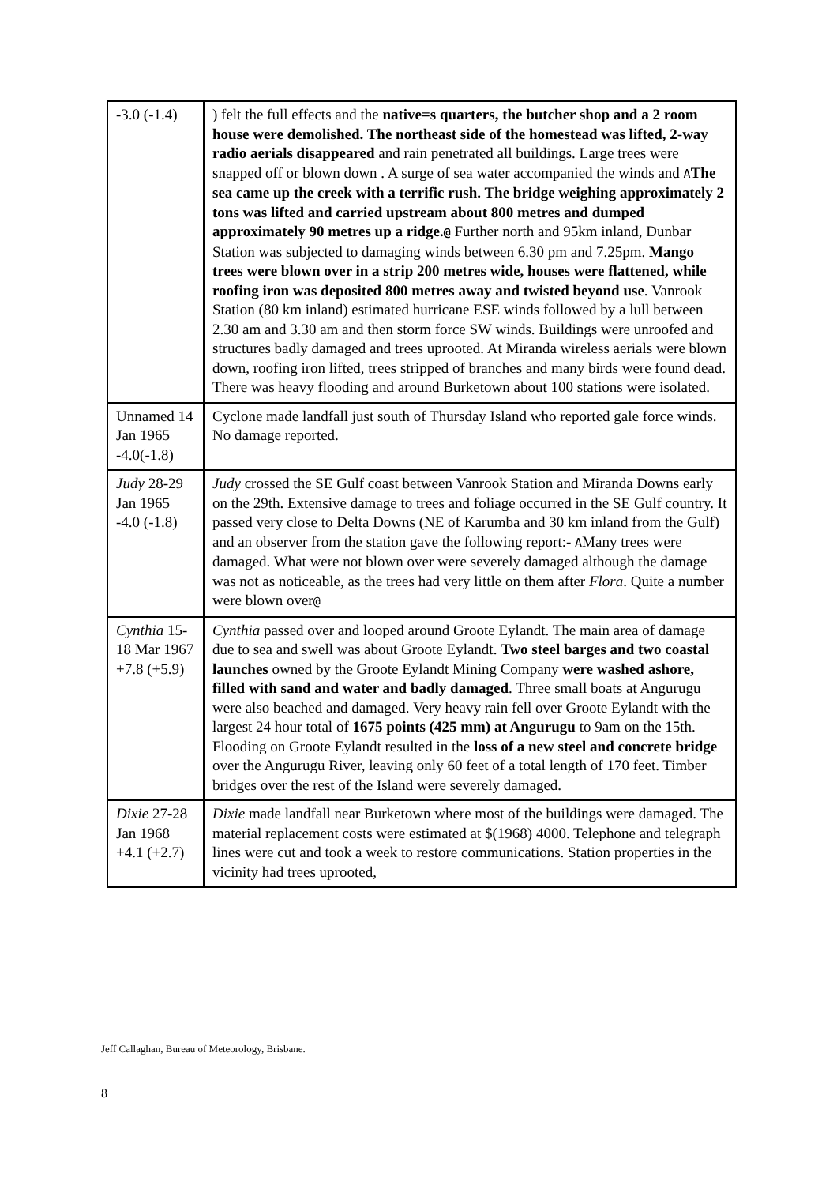| -3.0 (-1.4) | ) felt the full effects and the native=s quarters, the butcher shop and a 2 room house were demolished. The northeast side of the homestead was lifted, 2-way radio aerials disappeared and rain penetrated all buildings. Large trees were snapped off or blown down . A surge of sea water accompanied the winds and A The sea came up the creek with a terrific rush. The bridge weighing approximately 2 tons was lifted and carried upstream about 800 metres and dumped approximately 90 metres up a ridge. @ Further north and 95km inland, Dunbar Station was subjected to damaging winds between 6.30 pm and 7.25pm. Mango trees were blown over in a strip 200 metres wide, houses were flattened, while roofing iron was deposited 800 metres away and twisted beyond use . Vanrook Station (80 km inland) estimated hurricane ESE winds followed by a lull between 2.30 am and 3.30 am and then storm force SW winds. Buildings were unroofed and structures badly damaged and trees uprooted. At Miranda wireless aerials were blown down, roofing iron lifted, trees stripped of branches and many birds were found dead. There was heavy flooding and around Burketown about 100 stations were isolated. |
| Unnamed 14 Jan 1965 -4.0(-1.8) | Cyclone made landfall just south of Thursday Island who reported gale force winds. No damage reported. |
| Judy 28-29 Jan 1965 -4.0 (-1.8) | Judy crossed the SE Gulf coast between Vanrook Station and Miranda Downs early on the 29th. Extensive damage to trees and foliage occurred in the SE Gulf country. It passed very close to Delta Downs (NE of Karumba and 30 km inland from the Gulf) and an observer from the station gave the following report:- A Many trees were damaged. What were not blown over were severely damaged although the damage was not as noticeable, as the trees had very little on them after Flora . Quite a number were blown over @ |
| Cynthia 15-18 Mar 1967 +7.8 (+5.9) | Cynthia passed over and looped around Groote Eylandt. The main area of damage due to sea and swell was about Groote Eylandt. Two steel barges and two coastal launches owned by the Groote Eylandt Mining Company were washed ashore, filled with sand and water and badly damaged . Three small boats at Angurugu were also beached and damaged. Very heavy rain fell over Groote Eylandt with the largest 24 hour total of 1675 points (425 mm) at Angurugu to 9am on the 15th. Flooding on Groote Eylandt resulted in the loss of a new steel and concrete bridge over the Angurugu River, leaving only 60 feet of a total length of 170 feet. Timber bridges over the rest of the Island were severely damaged. |
| Dixie 27-28 Jan 1968 +4.1 (+2.7) | Dixie made landfall near Burketown where most of the buildings were damaged. The material replacement costs were estimated at $(1968) 4000. Telephone and telegraph lines were cut and took a week to restore communications. Station properties in the vicinity had trees uprooted, |
Jeff Callaghan, Bureau of Meteorology, Brisbane.
8